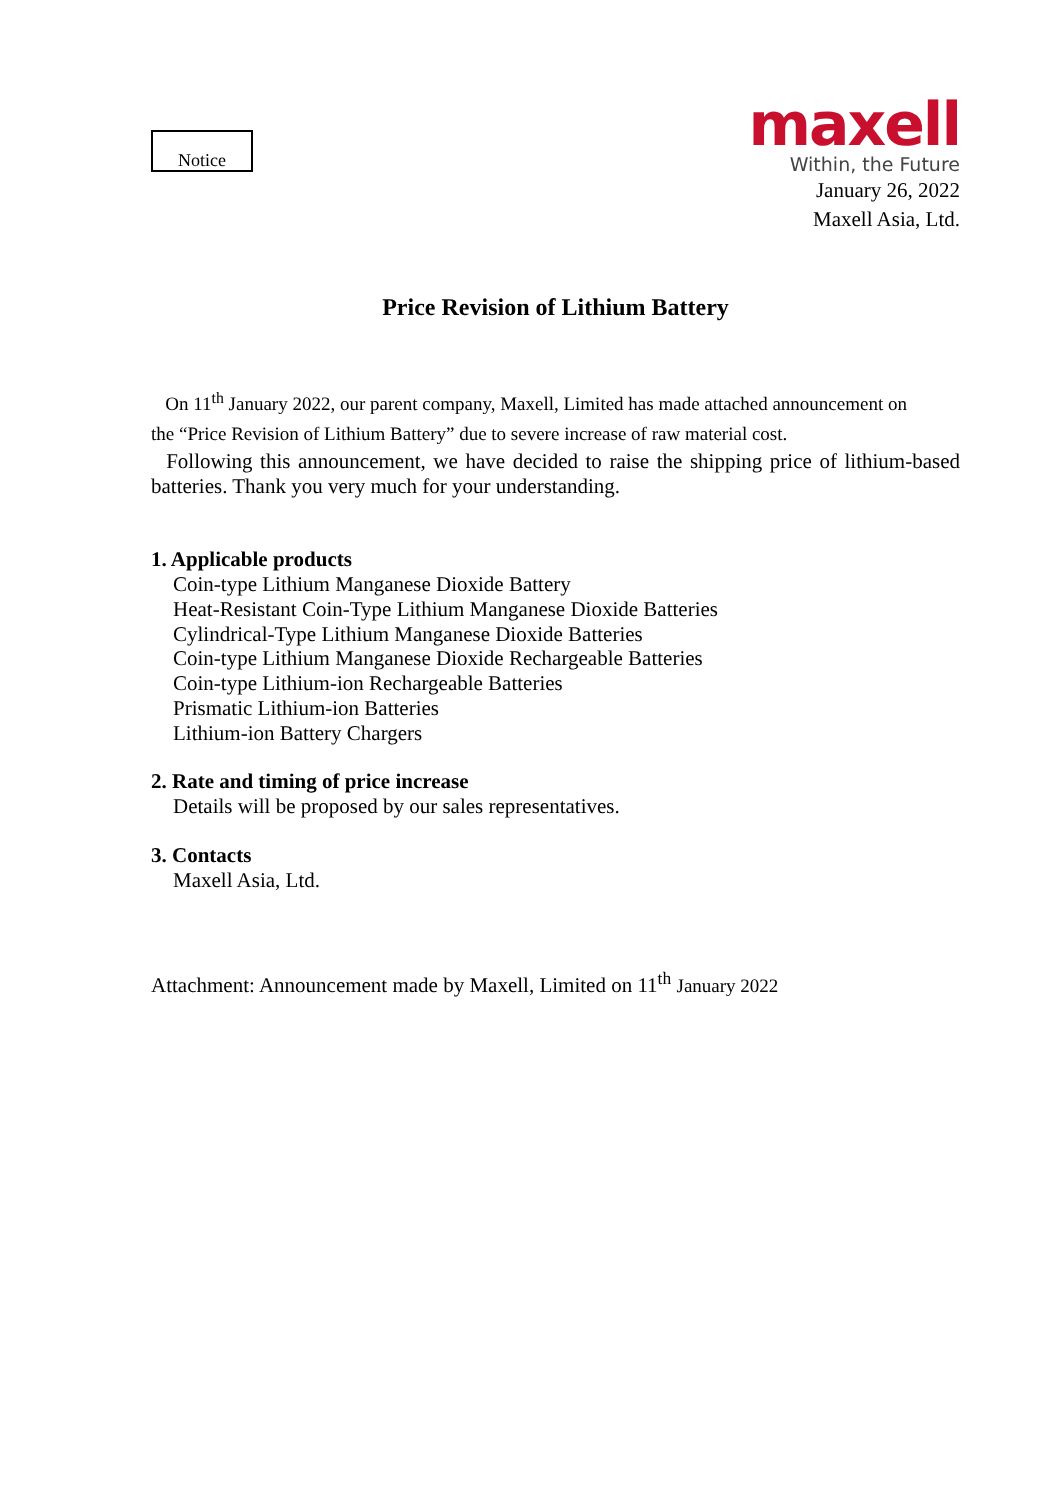Notice
maxell
Within, the Future
January 26, 2022
Maxell Asia, Ltd.
Price Revision of Lithium Battery
On 11<sup>th</sup> January 2022, our parent company, Maxell, Limited has made attached announcement on
the “Price Revision of Lithium Battery” due to severe increase of raw material cost.
Following this announcement, we have decided to raise the shipping price of lithium-based batteries. Thank you very much for your understanding.
1. Applicable products
Coin-type Lithium Manganese Dioxide Battery
Heat-Resistant Coin-Type Lithium Manganese Dioxide Batteries
Cylindrical-Type Lithium Manganese Dioxide Batteries
Coin-type Lithium Manganese Dioxide Rechargeable Batteries
Coin-type Lithium-ion Rechargeable Batteries
Prismatic Lithium-ion Batteries
Lithium-ion Battery Chargers
2. Rate and timing of price increase
Details will be proposed by our sales representatives.
3. Contacts
Maxell Asia, Ltd.
Attachment: Announcement made by Maxell, Limited on 11<sup>th</sup> January 2022